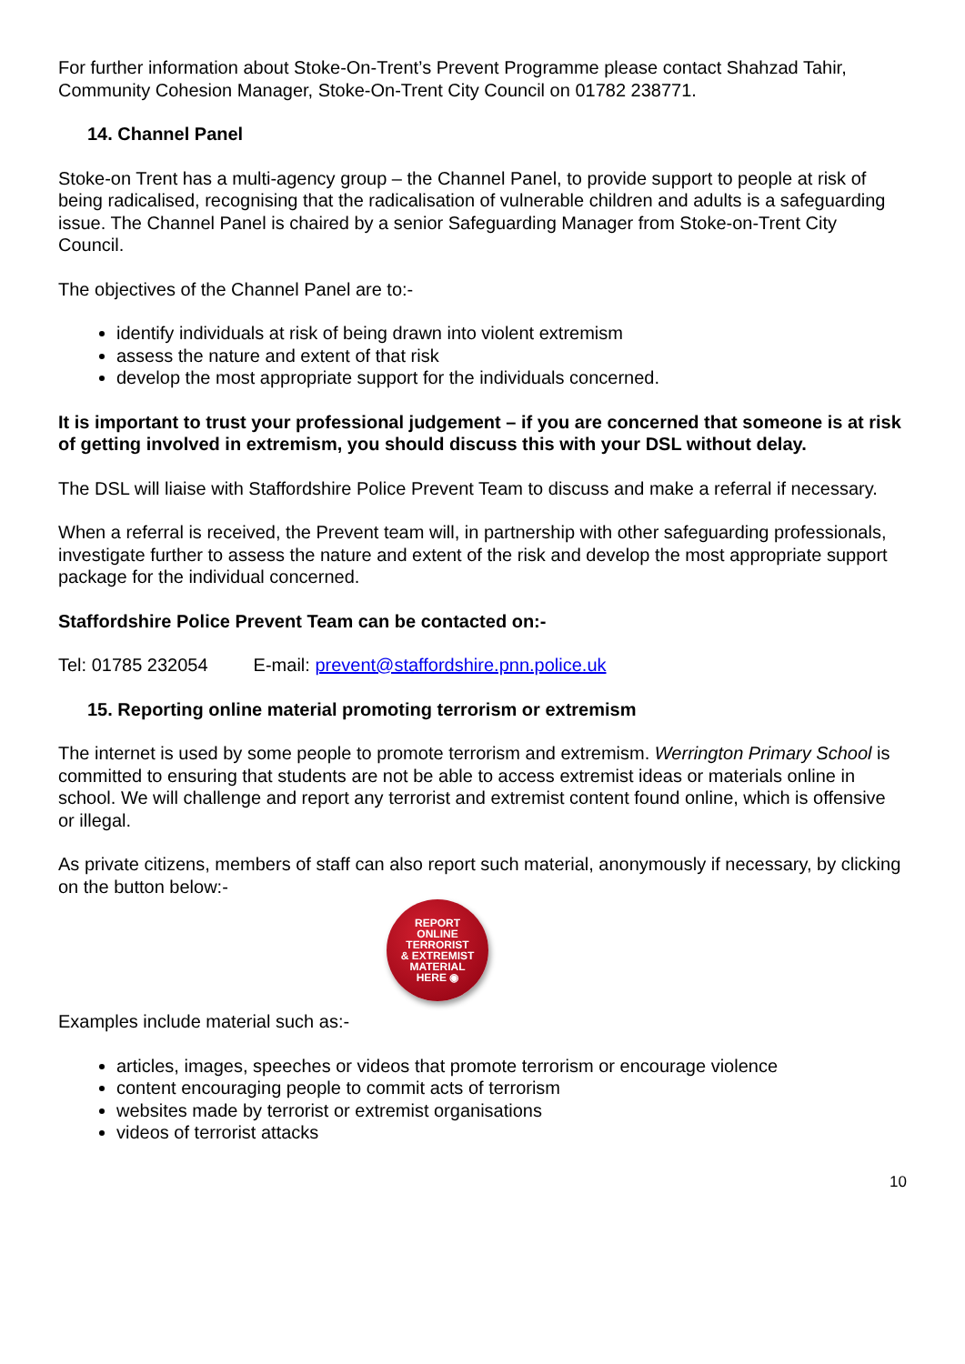For further information about Stoke-On-Trent’s Prevent Programme please contact Shahzad Tahir, Community Cohesion Manager, Stoke-On-Trent City Council on 01782 238771.
14. Channel Panel
Stoke-on Trent has a multi-agency group – the Channel Panel, to provide support to people at risk of being radicalised, recognising that the radicalisation of vulnerable children and adults is a safeguarding issue. The Channel Panel is chaired by a senior Safeguarding Manager from Stoke-on-Trent City Council.
The objectives of the Channel Panel are to:-
identify individuals at risk of being drawn into violent extremism
assess the nature and extent of that risk
develop the most appropriate support for the individuals concerned.
It is important to trust your professional judgement – if you are concerned that someone is at risk of getting involved in extremism, you should discuss this with your DSL without delay.
The DSL will liaise with Staffordshire Police Prevent Team to discuss and make a referral if necessary.
When a referral is received, the Prevent team will, in partnership with other safeguarding professionals, investigate further to assess the nature and extent of the risk and develop the most appropriate support package for the individual concerned.
Staffordshire Police Prevent Team can be contacted on:-
Tel: 01785 232054 E-mail: prevent@staffordshire.pnn.police.uk
15. Reporting online material promoting terrorism or extremism
The internet is used by some people to promote terrorism and extremism. Werrington Primary School is committed to ensuring that students are not be able to access extremist ideas or materials online in school. We will challenge and report any terrorist and extremist content found online, which is offensive or illegal.
As private citizens, members of staff can also report such material, anonymously if necessary, by clicking on the button below:-
REPORT
ONLINE
TERRORIST
& EXTREMIST
MATERIAL
HERE ◉
Examples include material such as:-
articles, images, speeches or videos that promote terrorism or encourage violence
content encouraging people to commit acts of terrorism
websites made by terrorist or extremist organisations
videos of terrorist attacks
10